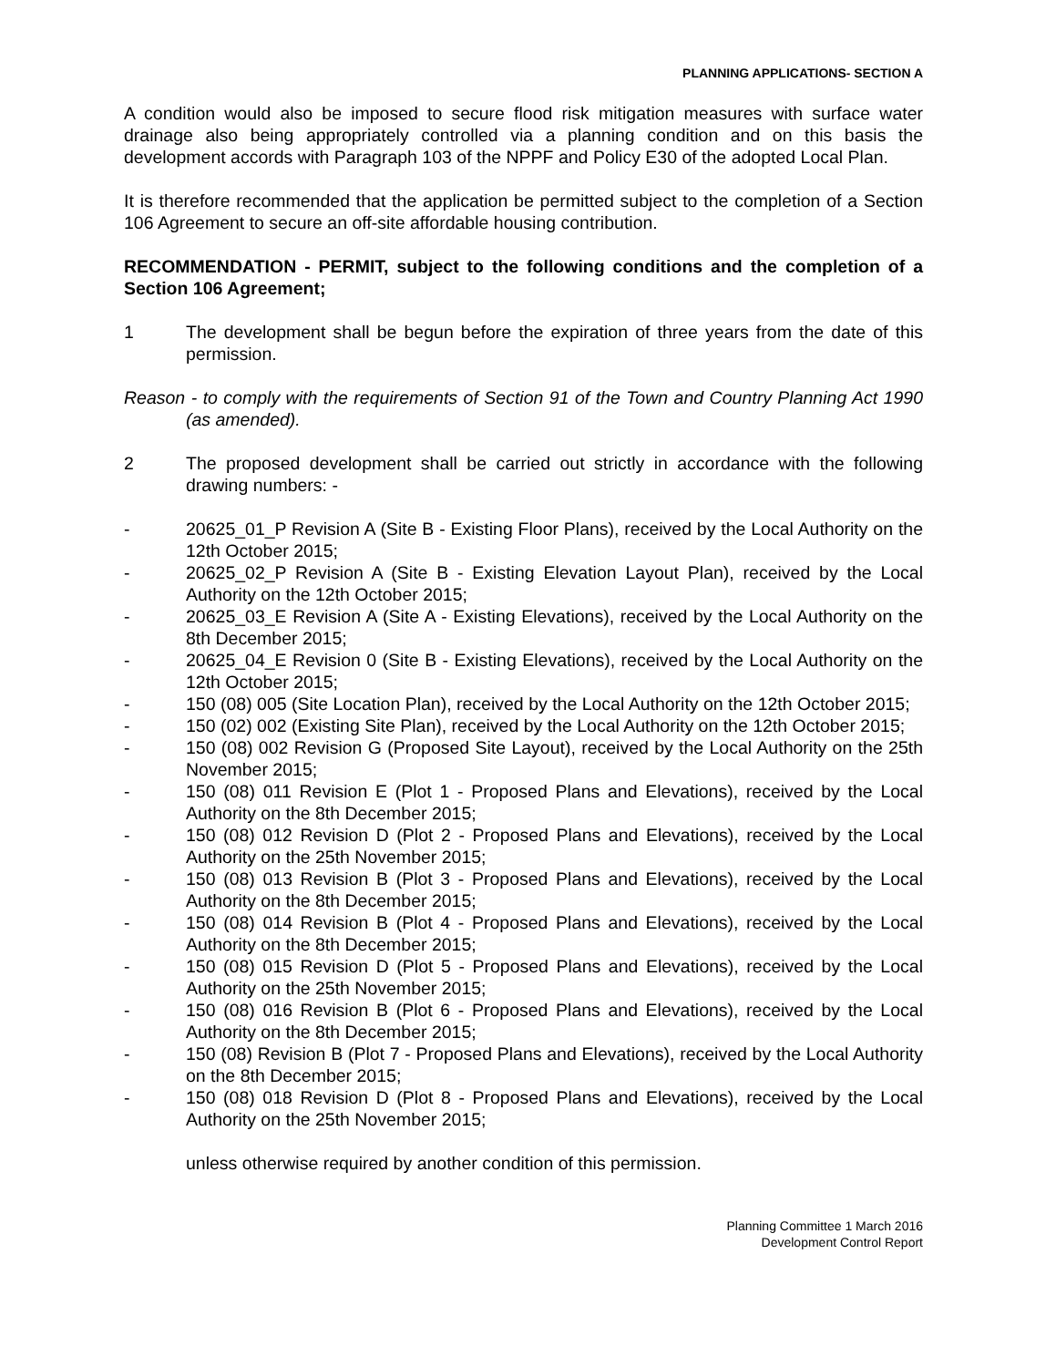PLANNING APPLICATIONS- SECTION A
A condition would also be imposed to secure flood risk mitigation measures with surface water drainage also being appropriately controlled via a planning condition and on this basis the development accords with Paragraph 103 of the NPPF and Policy E30 of the adopted Local Plan.
It is therefore recommended that the application be permitted subject to the completion of a Section 106 Agreement to secure an off-site affordable housing contribution.
RECOMMENDATION - PERMIT, subject to the following conditions and the completion of a Section 106 Agreement;
1 The development shall be begun before the expiration of three years from the date of this permission.
Reason - to comply with the requirements of Section 91 of the Town and Country Planning Act 1990 (as amended).
2 The proposed development shall be carried out strictly in accordance with the following drawing numbers: -
- 20625_01_P Revision A (Site B - Existing Floor Plans), received by the Local Authority on the 12th October 2015;
- 20625_02_P Revision A (Site B - Existing Elevation Layout Plan), received by the Local Authority on the 12th October 2015;
- 20625_03_E Revision A (Site A - Existing Elevations), received by the Local Authority on the 8th December 2015;
- 20625_04_E Revision 0 (Site B - Existing Elevations), received by the Local Authority on the 12th October 2015;
- 150 (08) 005 (Site Location Plan), received by the Local Authority on the 12th October 2015;
- 150 (02) 002 (Existing Site Plan), received by the Local Authority on the 12th October 2015;
- 150 (08) 002 Revision G (Proposed Site Layout), received by the Local Authority on the 25th November 2015;
- 150 (08) 011 Revision E (Plot 1 - Proposed Plans and Elevations), received by the Local Authority on the 8th December 2015;
- 150 (08) 012 Revision D (Plot 2 - Proposed Plans and Elevations), received by the Local Authority on the 25th November 2015;
- 150 (08) 013 Revision B (Plot 3 - Proposed Plans and Elevations), received by the Local Authority on the 8th December 2015;
- 150 (08) 014 Revision B (Plot 4 - Proposed Plans and Elevations), received by the Local Authority on the 8th December 2015;
- 150 (08) 015 Revision D (Plot 5 - Proposed Plans and Elevations), received by the Local Authority on the 25th November 2015;
- 150 (08) 016 Revision B (Plot 6 - Proposed Plans and Elevations), received by the Local Authority on the 8th December 2015;
- 150 (08) Revision B (Plot 7 - Proposed Plans and Elevations), received by the Local Authority on the 8th December 2015;
- 150 (08) 018 Revision D (Plot 8 - Proposed Plans and Elevations), received by the Local Authority on the 25th November 2015;
unless otherwise required by another condition of this permission.
Planning Committee 1 March 2016
Development Control Report